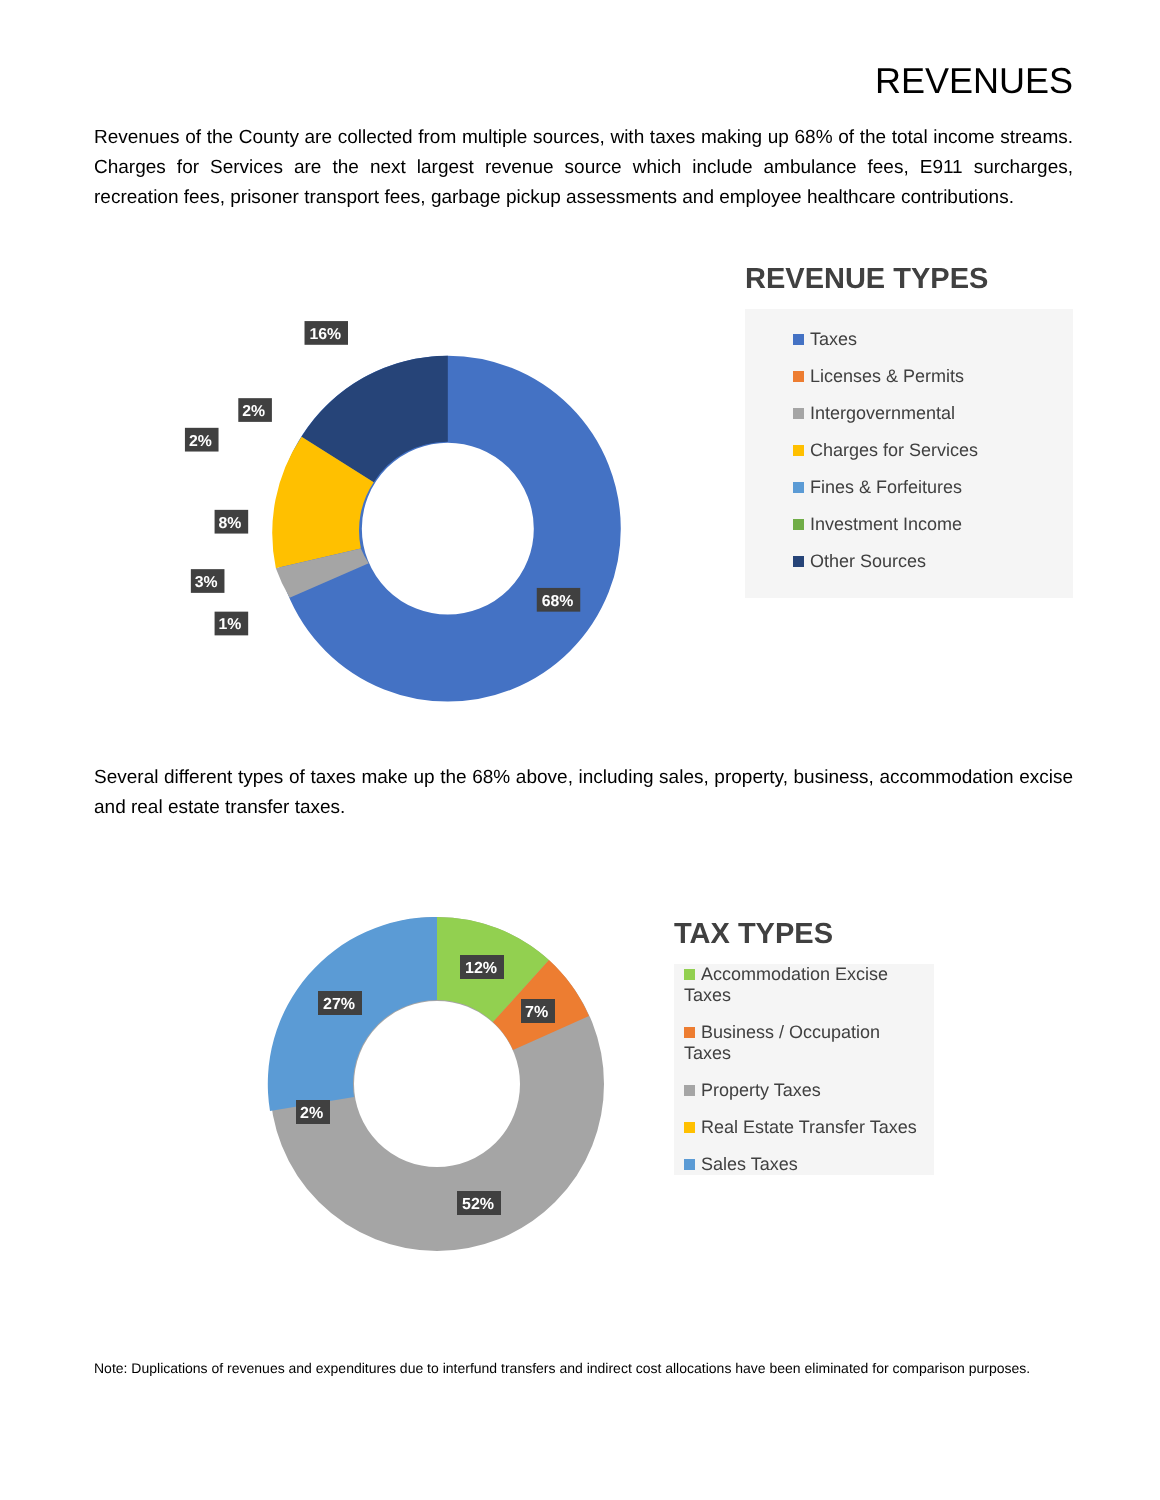REVENUES
Revenues of the County are collected from multiple sources, with taxes making up 68% of the total income streams. Charges for Services are the next largest revenue source which include ambulance fees, E911 surcharges, recreation fees, prisoner transport fees, garbage pickup assessments and employee healthcare contributions.
16%
2%
2%
8%
3%
1%
68%
REVENUE TYPES
Taxes
Licenses & Permits
Intergovernmental
Charges for Services
Fines & Forfeitures
Investment Income
Other Sources
Several different types of taxes make up the 68% above, including sales, property, business, accommodation excise and real estate transfer taxes.
12%
7%
27%
2%
52%
TAX TYPES
Accommodation Excise Taxes
Business / Occupation Taxes
Property Taxes
Real Estate Transfer Taxes
Sales Taxes
Note: Duplications of revenues and expenditures due to interfund transfers and indirect cost allocations have been eliminated for comparison purposes.